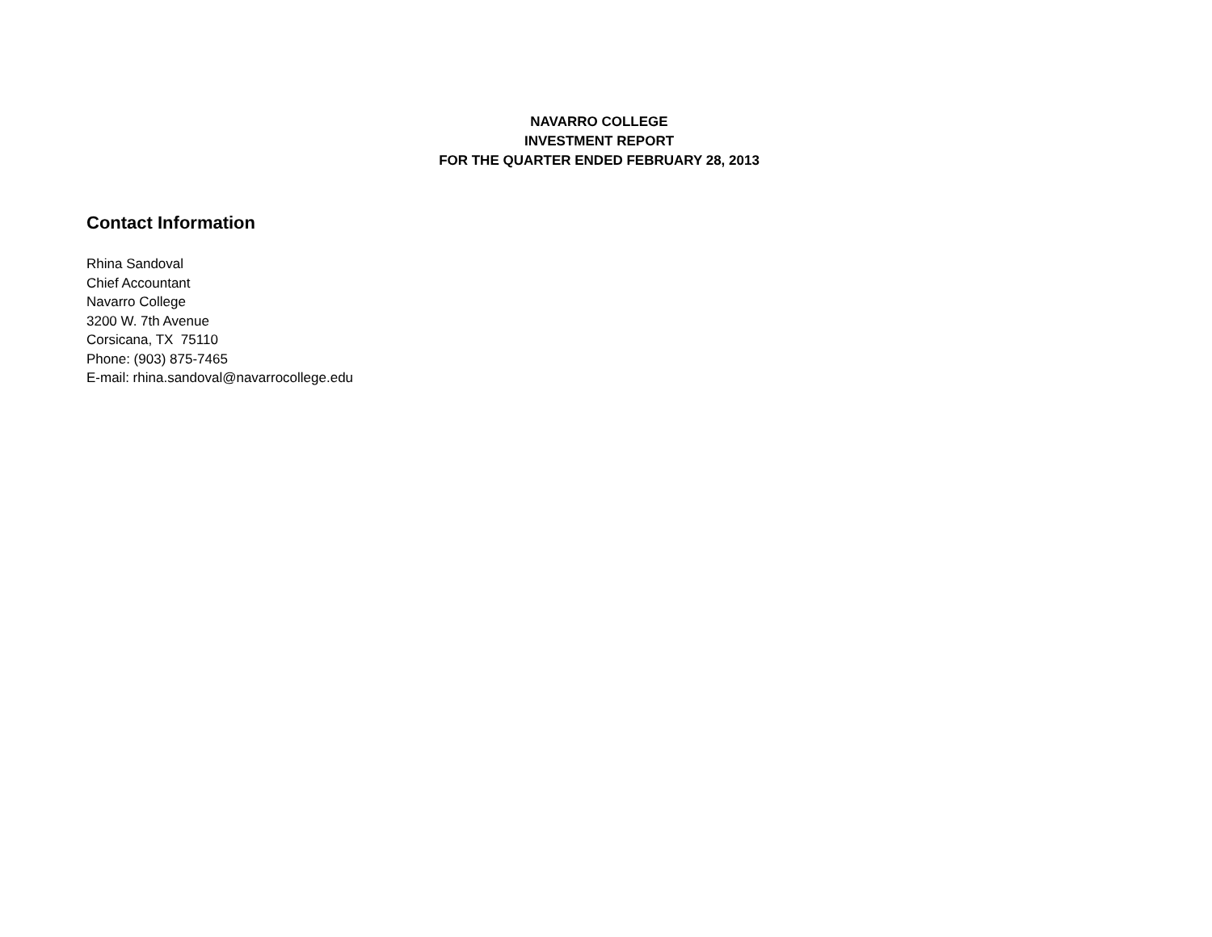NAVARRO COLLEGE
INVESTMENT REPORT
FOR THE QUARTER ENDED FEBRUARY 28, 2013
Contact Information
Rhina Sandoval
Chief Accountant
Navarro College
3200 W. 7th Avenue
Corsicana, TX 75110
Phone: (903) 875-7465
E-mail: rhina.sandoval@navarrocollege.edu